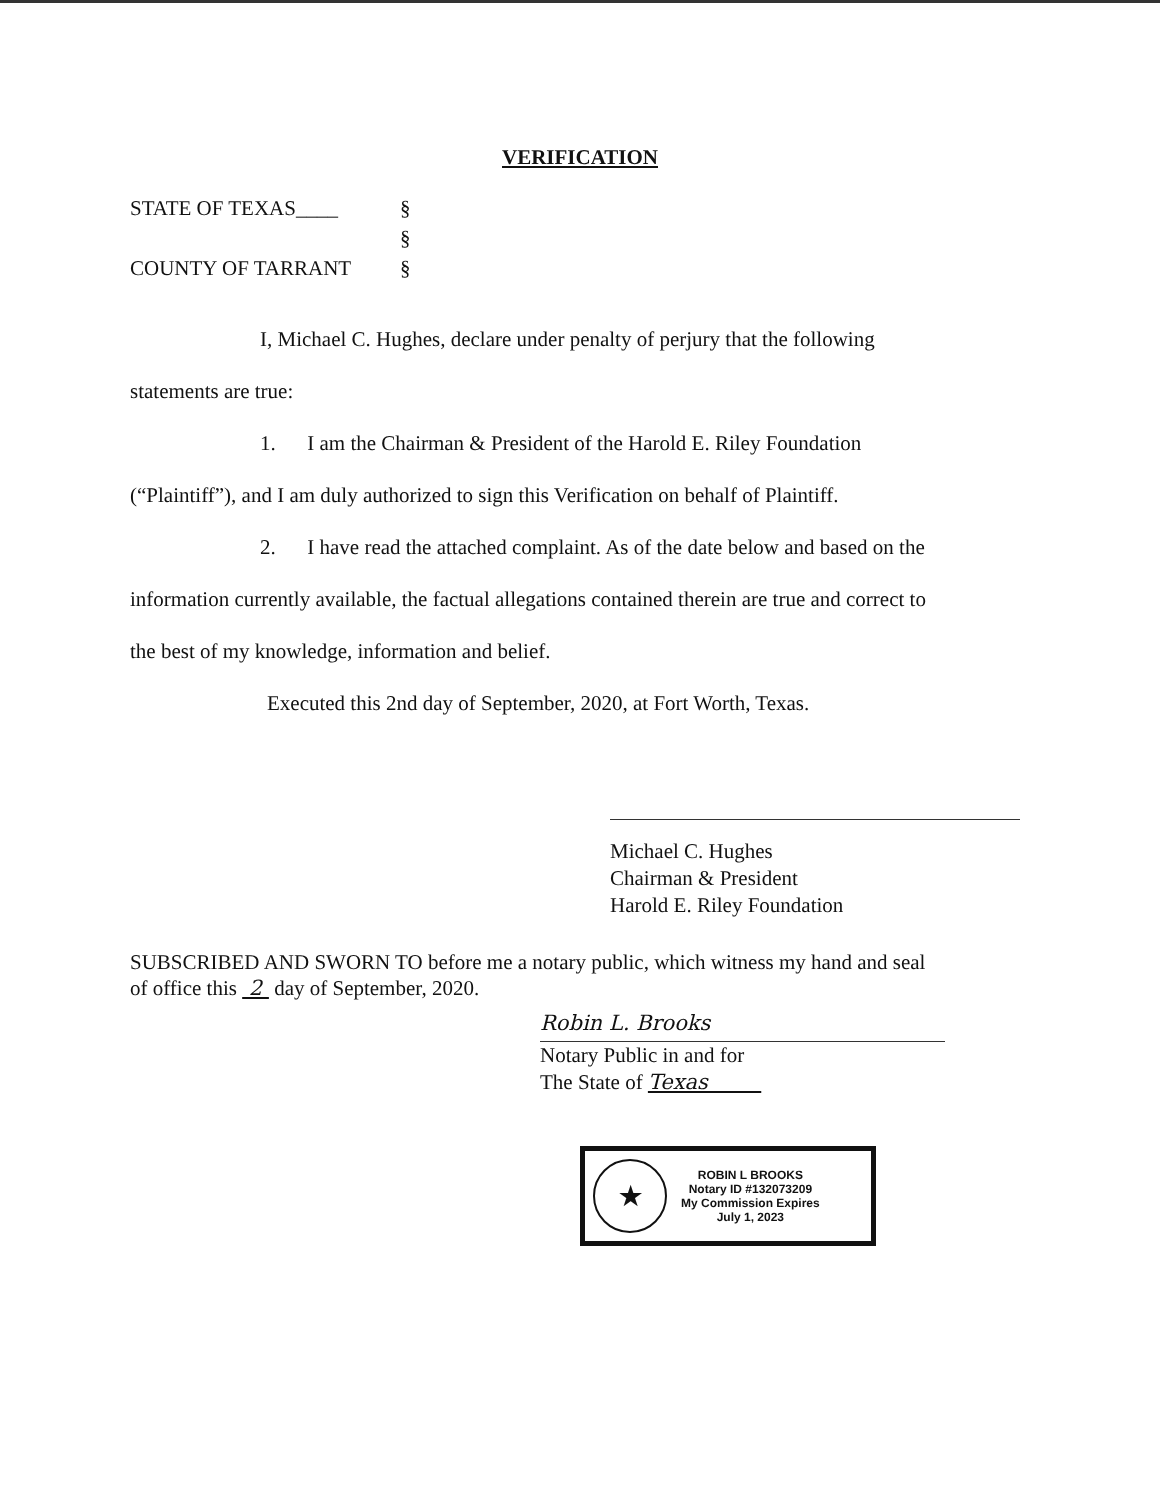VERIFICATION
STATE OF TEXAS____ §
§
COUNTY OF TARRANT §
I, Michael C. Hughes, declare under penalty of perjury that the following
statements are true:
1. I am the Chairman & President of the Harold E. Riley Foundation
(“Plaintiff”), and I am duly authorized to sign this Verification on behalf of Plaintiff.
2. I have read the attached complaint. As of the date below and based on the
information currently available, the factual allegations contained therein are true and correct to
the best of my knowledge, information and belief.
Executed this 2nd day of September, 2020, at Fort Worth, Texas.
Michael C. Hughes
Chairman & President
Harold E. Riley Foundation
SUBSCRIBED AND SWORN TO before me a notary public, which witness my hand and seal
of office this 2 day of September, 2020.
Robin L. Brooks
Notary Public in and for
The State of Texas
★
ROBIN L BROOKS
Notary ID #132073209
My Commission Expires
July 1, 2023